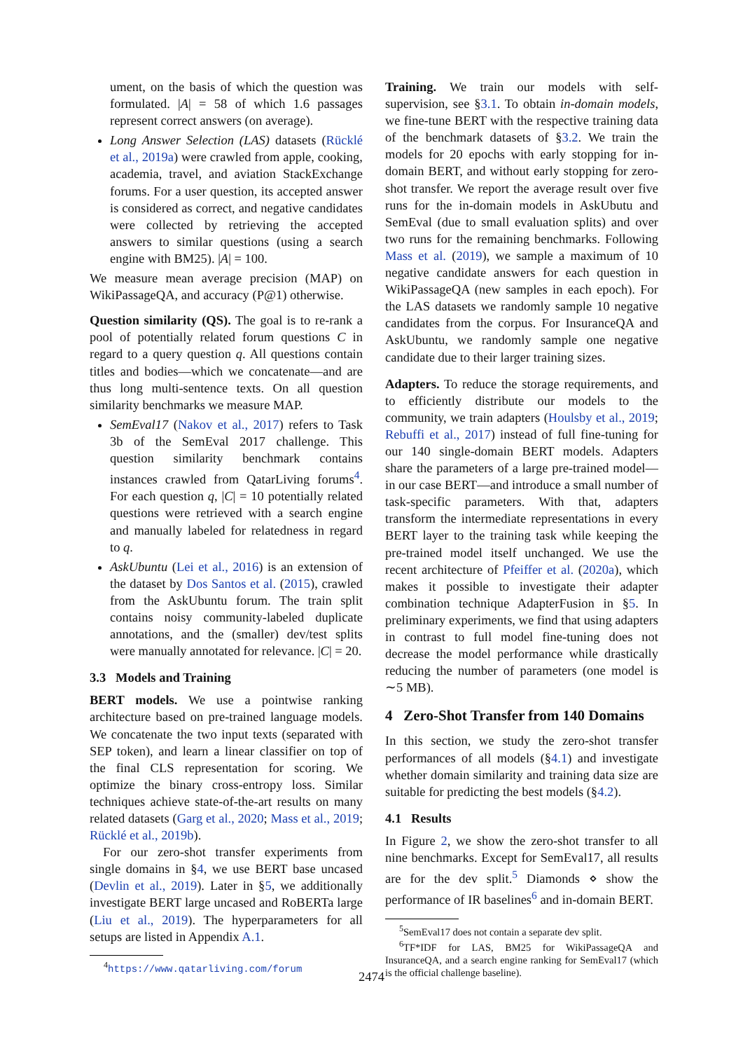ument, on the basis of which the question was formulated. |A| = 58 of which 1.6 passages represent correct answers (on average).
Long Answer Selection (LAS) datasets (Rücklé et al., 2019a) were crawled from apple, cooking, academia, travel, and aviation StackExchange forums. For a user question, its accepted answer is considered as correct, and negative candidates were collected by retrieving the accepted answers to similar questions (using a search engine with BM25). |A| = 100.
We measure mean average precision (MAP) on WikiPassageQA, and accuracy (P@1) otherwise.
Question similarity (QS). The goal is to re-rank a pool of potentially related forum questions C in regard to a query question q. All questions contain titles and bodies—which we concatenate—and are thus long multi-sentence texts. On all question similarity benchmarks we measure MAP.
SemEval17 (Nakov et al., 2017) refers to Task 3b of the SemEval 2017 challenge. This question similarity benchmark contains instances crawled from QatarLiving forums<sup>4</sup>. For each question q, |C| = 10 potentially related questions were retrieved with a search engine and manually labeled for relatedness in regard to q.
AskUbuntu (Lei et al., 2016) is an extension of the dataset by Dos Santos et al. (2015), crawled from the AskUbuntu forum. The train split contains noisy community-labeled duplicate annotations, and the (smaller) dev/test splits were manually annotated for relevance. |C| = 20.
3.3 Models and Training
BERT models. We use a pointwise ranking architecture based on pre-trained language models. We concatenate the two input texts (separated with SEP token), and learn a linear classifier on top of the final CLS representation for scoring. We optimize the binary cross-entropy loss. Similar techniques achieve state-of-the-art results on many related datasets (Garg et al., 2020; Mass et al., 2019; Rücklé et al., 2019b).
For our zero-shot transfer experiments from single domains in §4, we use BERT base uncased (Devlin et al., 2019). Later in §5, we additionally investigate BERT large uncased and RoBERTa large (Liu et al., 2019). The hyperparameters for all setups are listed in Appendix A.1.
<sup>4</sup> https://www.qatarliving.com/forum
Training. We train our models with self-supervision, see §3.1. To obtain in-domain models, we fine-tune BERT with the respective training data of the benchmark datasets of §3.2. We train the models for 20 epochs with early stopping for in-domain BERT, and without early stopping for zero-shot transfer. We report the average result over five runs for the in-domain models in AskUbutu and SemEval (due to small evaluation splits) and over two runs for the remaining benchmarks. Following Mass et al. (2019), we sample a maximum of 10 negative candidate answers for each question in WikiPassageQA (new samples in each epoch). For the LAS datasets we randomly sample 10 negative candidates from the corpus. For InsuranceQA and AskUbuntu, we randomly sample one negative candidate due to their larger training sizes.
Adapters. To reduce the storage requirements, and to efficiently distribute our models to the community, we train adapters (Houlsby et al., 2019; Rebuffi et al., 2017) instead of full fine-tuning for our 140 single-domain BERT models. Adapters share the parameters of a large pre-trained model—in our case BERT—and introduce a small number of task-specific parameters. With that, adapters transform the intermediate representations in every BERT layer to the training task while keeping the pre-trained model itself unchanged. We use the recent architecture of Pfeiffer et al. (2020a), which makes it possible to investigate their adapter combination technique AdapterFusion in §5. In preliminary experiments, we find that using adapters in contrast to full model fine-tuning does not decrease the model performance while drastically reducing the number of parameters (one model is ∼5 MB).
4 Zero-Shot Transfer from 140 Domains
In this section, we study the zero-shot transfer performances of all models (§4.1) and investigate whether domain similarity and training data size are suitable for predicting the best models (§4.2).
4.1 Results
In Figure 2, we show the zero-shot transfer to all nine benchmarks. Except for SemEval17, all results are for the dev split.<sup>5</sup> Diamonds ⋄ show the performance of IR baselines<sup>6</sup> and in-domain BERT.
<sup>5</sup> SemEval17 does not contain a separate dev split.
<sup>6</sup> TF*IDF for LAS, BM25 for WikiPassageQA and InsuranceQA, and a search engine ranking for SemEval17 (which is the official challenge baseline).
2474